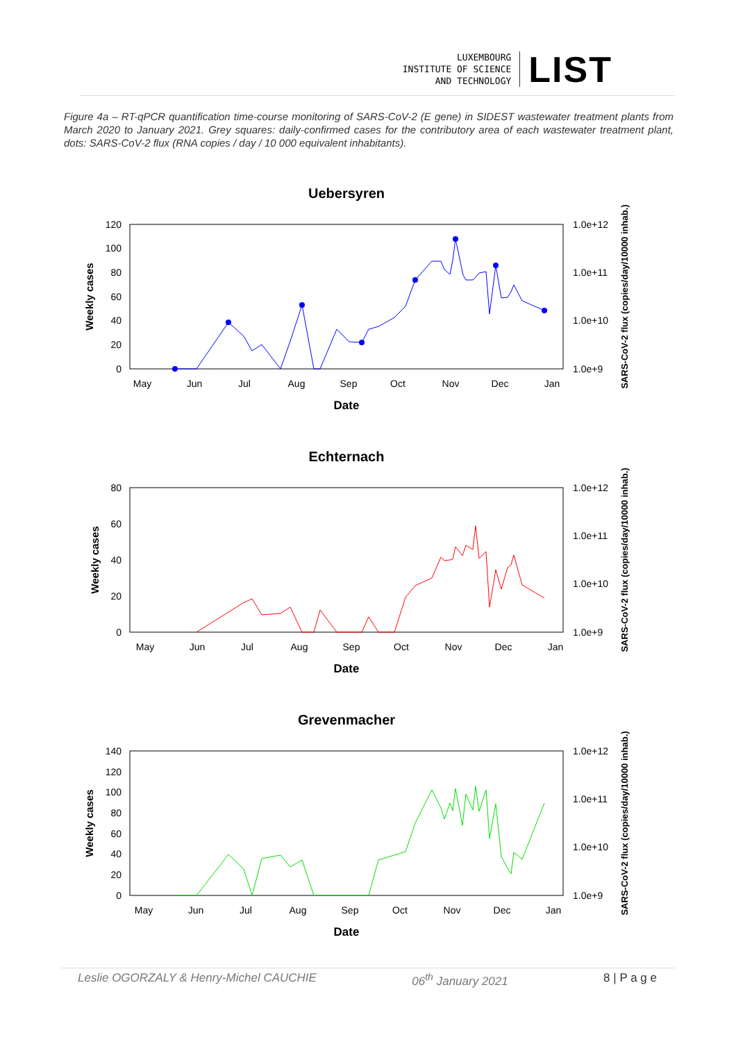LUXEMBOURG
INSTITUTE OF SCIENCE
AND TECHNOLOGY
LIST
Figure 4a – RT-qPCR quantification time-course monitoring of SARS-CoV-2 (E gene) in SIDEST wastewater treatment plants from March 2020 to January 2021. Grey squares: daily-confirmed cases for the contributory area of each wastewater treatment plant, dots: SARS-CoV-2 flux (RNA copies / day / 10 000 equivalent inhabitants).
Uebersyren
120
100
80
60
40
20
0
1.0e+12
1.0e+11
1.0e+10
1.0e+9
May
Jun
Jul
Aug
Sep
Oct
Nov
Dec
Jan
Date
Weekly cases
SARS-CoV-2 flux (copies/day/10000 inhab.)
Echternach
80
60
40
20
0
1.0e+12
1.0e+11
1.0e+10
1.0e+9
May
Jun
Jul
Aug
Sep
Oct
Nov
Dec
Jan
Date
Weekly cases
SARS-CoV-2 flux (copies/day/10000 inhab.)
Grevenmacher
140
120
100
80
60
40
20
0
1.0e+12
1.0e+11
1.0e+10
1.0e+9
May
Jun
Jul
Aug
Sep
Oct
Nov
Dec
Jan
Date
Weekly cases
SARS-CoV-2 flux (copies/day/10000 inhab.)
Leslie OGORZALY & Henry-Michel CAUCHIE 06<sup>th</sup> January 2021 8 | P a g e